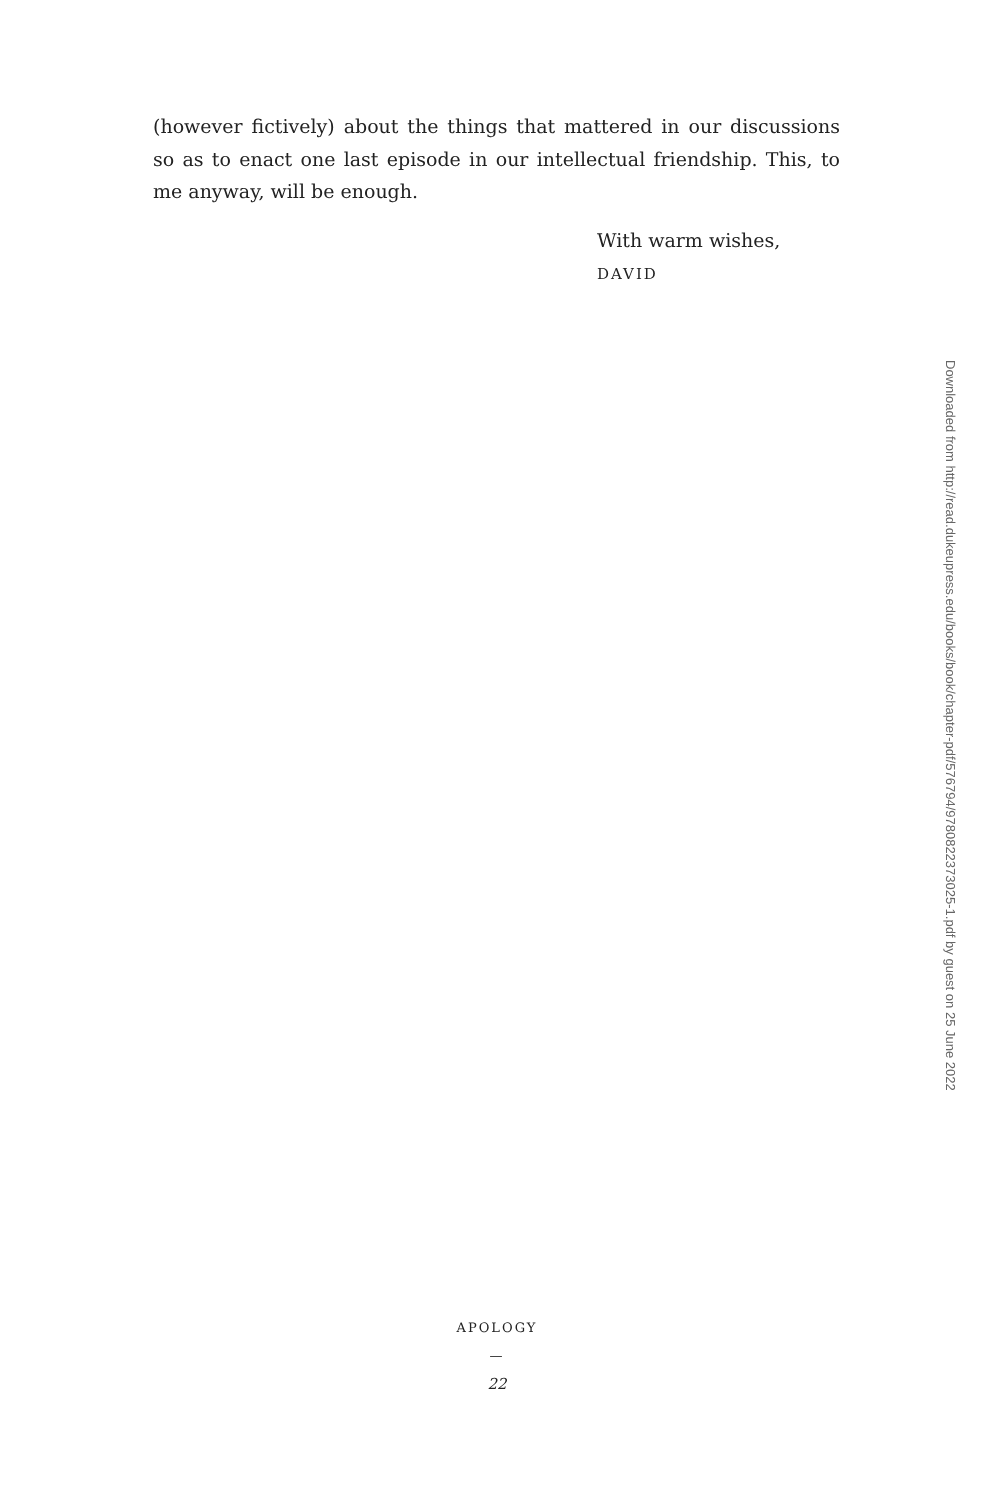(however fictively) about the things that mattered in our discussions so as to enact one last episode in our intellectual friendship. This, to me anyway, will be enough.
With warm wishes,
DAVID
Downloaded from http://read.dukeupress.edu/books/book/chapter-pdf/576794/9780822373025-1.pdf by guest on 25 June 2022
APOLOGY
—
22